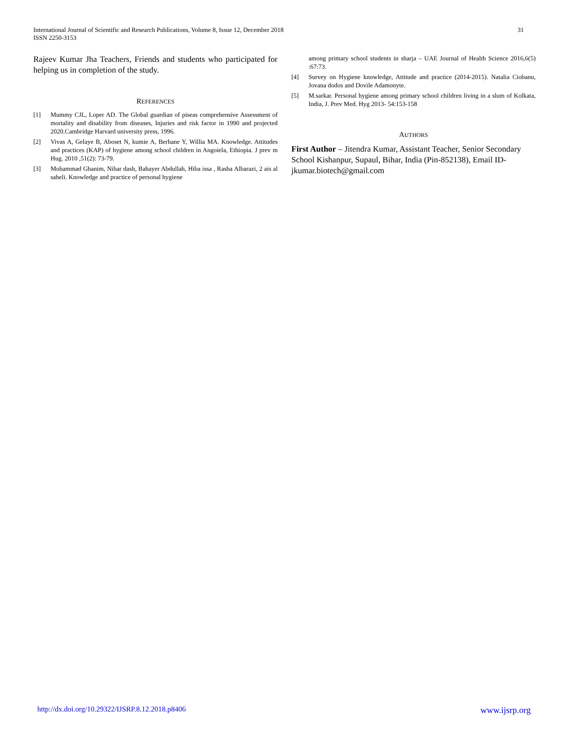International Journal of Scientific and Research Publications, Volume 8, Issue 12, December 2018
ISSN 2250-3153
31
Rajeev Kumar Jha Teachers, Friends and students who participated for helping us in completion of the study.
REFERENCES
[1] Mummy CJL, Loper AD. The Global guardian of piseas comprehensive Assessment of mortality and disability from diseases, Injuries and risk factor in 1990 and projected 2020.Cambridge Harvard university press, 1996.
[2] Vivas A, Gelaye B, Aboset N, kumie A, Berhane Y, Willia MA. Knowledge. Attitudes and practices (KAP) of hygiene among school children in Angoiela, Ethiopia. J prev m Hug. 2010 ,51(2): 73-79.
[3] Mohammad Ghanim, Nihar dash, Bahayer Abdullah, Hiba issa , Rasha Albarazi, 2 ais al saheli. Knowledge and practice of personal hygiene
among primary school students in sharja – UAE Journal of Health Science 2016,6(5) :67:73.
[4] Survey on Hygiene knowledge, Attitude and practice (2014-2015). Natalia Ciobanu, Jovana dodos and Dovile Adamonyte.
[5] M.sarkar. Personal hygiene among primary school children living in a slum of Kolkata, India, J. Prev Med. Hyg 2013- 54:153-158
AUTHORS
First Author – Jitendra Kumar, Assistant Teacher, Senior Secondary School Kishanpur, Supaul, Bihar, India (Pin-852138), Email ID- jkumar.biotech@gmail.com
http://dx.doi.org/10.29322/IJSRP.8.12.2018.p8406 www.ijsrp.org